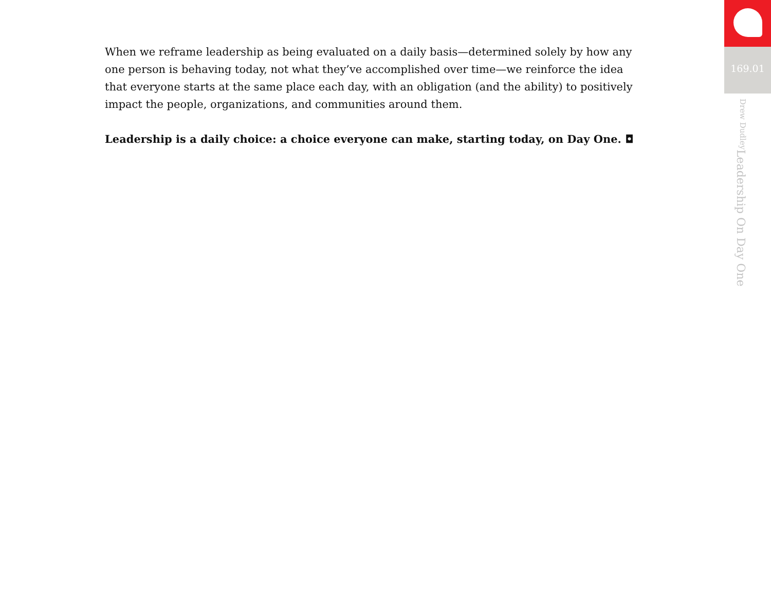When we reframe leadership as being evaluated on a daily basis—determined solely by how any one person is behaving today, not what they’ve accomplished over time—we reinforce the idea that everyone starts at the same place each day, with an obligation (and the ability) to positively impact the people, organizations, and communities around them.
Leadership is a daily choice: a choice everyone can make, starting today, on Day One. ◘
169.01
Leadership On Day One Drew Dudley